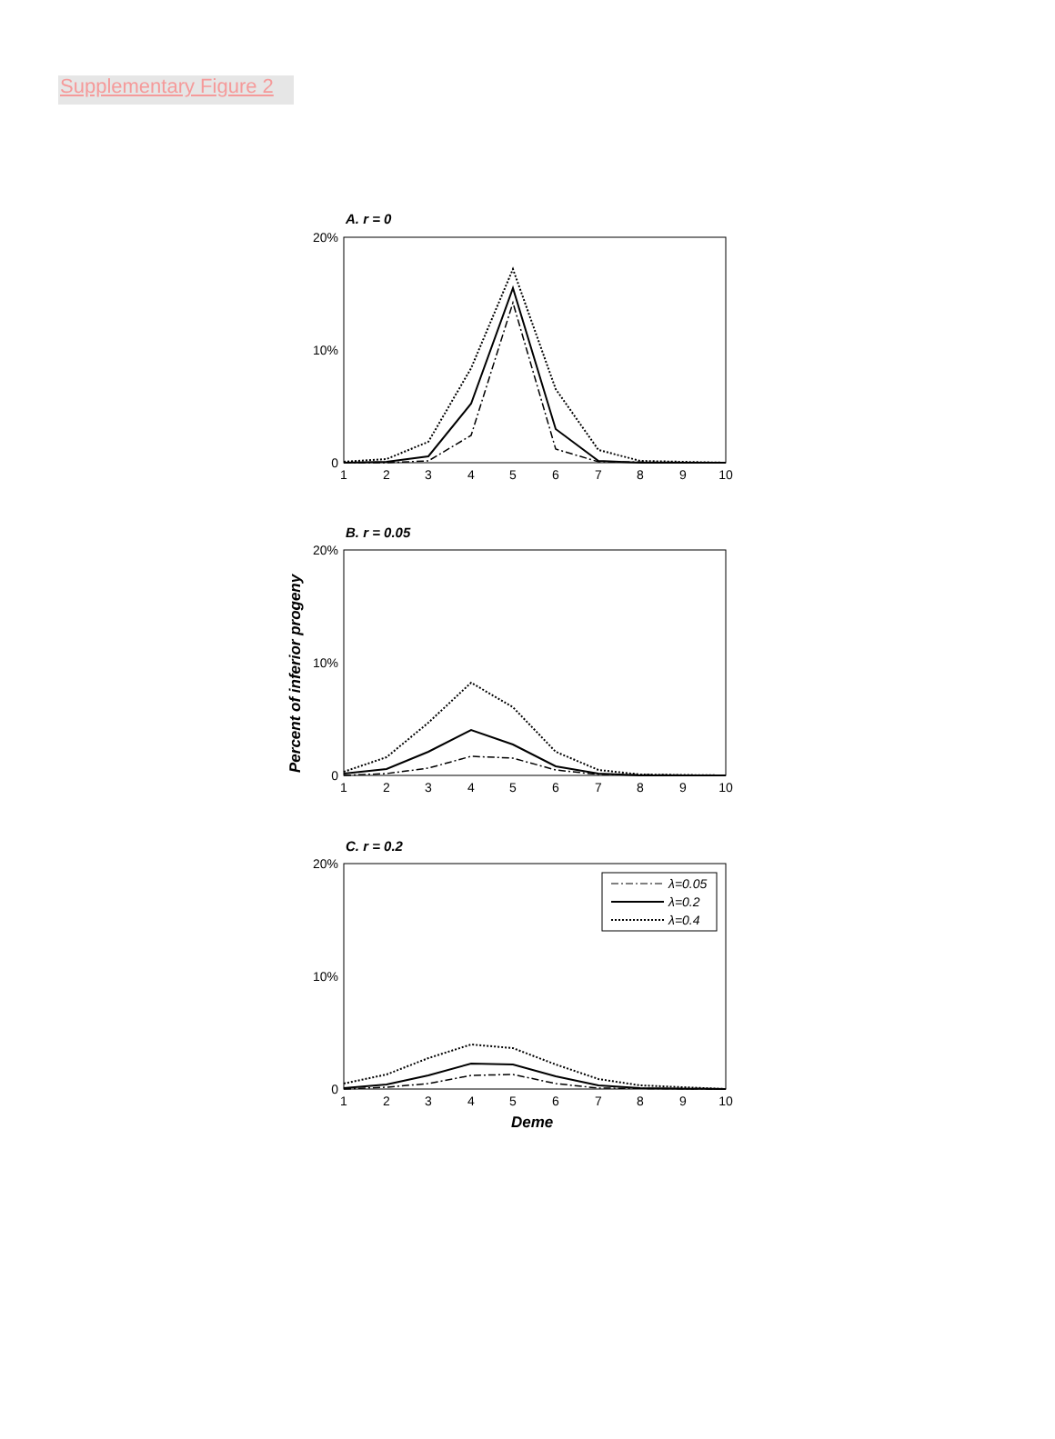Supplementary Figure 2
A. r = 0
B. r = 0.05
C. r = 0.2
Deme
Percent of inferior progeny
20%
10%
0
20%
10%
0
20%
10%
0
1
2
3
4
5
6
7
8
9
10
1
2
3
4
5
6
7
8
9
10
1
2
3
4
5
6
7
8
9
10
λ=0.05
λ=0.2
λ=0.4